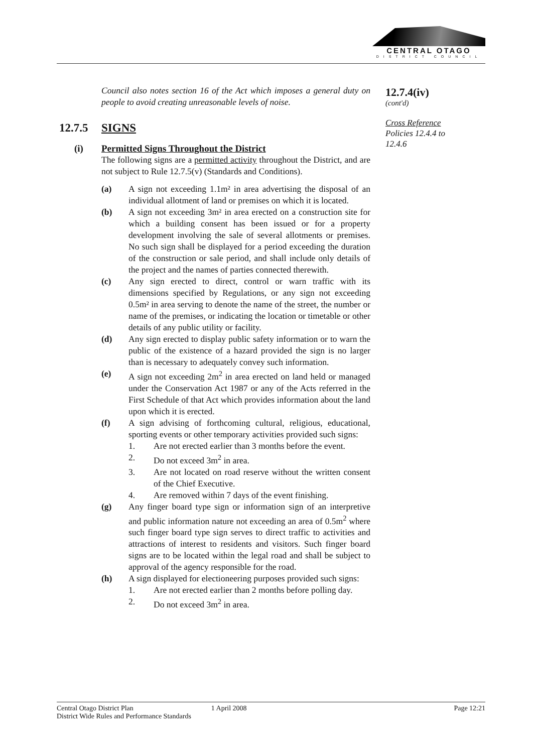CENTRAL OTAGO
DISTRICT COUNCIL
Council also notes section 16 of the Act which imposes a general duty on people to avoid creating unreasonable levels of noise.
12.7.5 SIGNS
(i) Permitted Signs Throughout the District
The following signs are a permitted activity throughout the District, and are not subject to Rule 12.7.5(v) (Standards and Conditions).
(a) A sign not exceeding 1.1m² in area advertising the disposal of an individual allotment of land or premises on which it is located.
(b) A sign not exceeding 3m² in area erected on a construction site for which a building consent has been issued or for a property development involving the sale of several allotments or premises. No such sign shall be displayed for a period exceeding the duration of the construction or sale period, and shall include only details of the project and the names of parties connected therewith.
(c) Any sign erected to direct, control or warn traffic with its dimensions specified by Regulations, or any sign not exceeding 0.5m² in area serving to denote the name of the street, the number or name of the premises, or indicating the location or timetable or other details of any public utility or facility.
(d) Any sign erected to display public safety information or to warn the public of the existence of a hazard provided the sign is no larger than is necessary to adequately convey such information.
(e) A sign not exceeding 2m<sup>2</sup> in area erected on land held or managed under the Conservation Act 1987 or any of the Acts referred in the First Schedule of that Act which provides information about the land upon which it is erected.
(f) A sign advising of forthcoming cultural, religious, educational, sporting events or other temporary activities provided such signs:
1. Are not erected earlier than 3 months before the event.
2. Do not exceed 3m<sup>2</sup> in area.
3. Are not located on road reserve without the written consent of the Chief Executive.
4. Are removed within 7 days of the event finishing.
(g) Any finger board type sign or information sign of an interpretive and public information nature not exceeding an area of 0.5m<sup>2</sup> where such finger board type sign serves to direct traffic to activities and attractions of interest to residents and visitors. Such finger board signs are to be located within the legal road and shall be subject to approval of the agency responsible for the road.
(h) A sign displayed for electioneering purposes provided such signs:
1. Are not erected earlier than 2 months before polling day.
2. Do not exceed 3m<sup>2</sup> in area.
12.7.4(iv)
(cont'd)
Cross Reference
Policies 12.4.4 to
12.4.6
Central Otago District Plan
District Wide Rules and Performance Standards
1 April 2008 Page 12:21